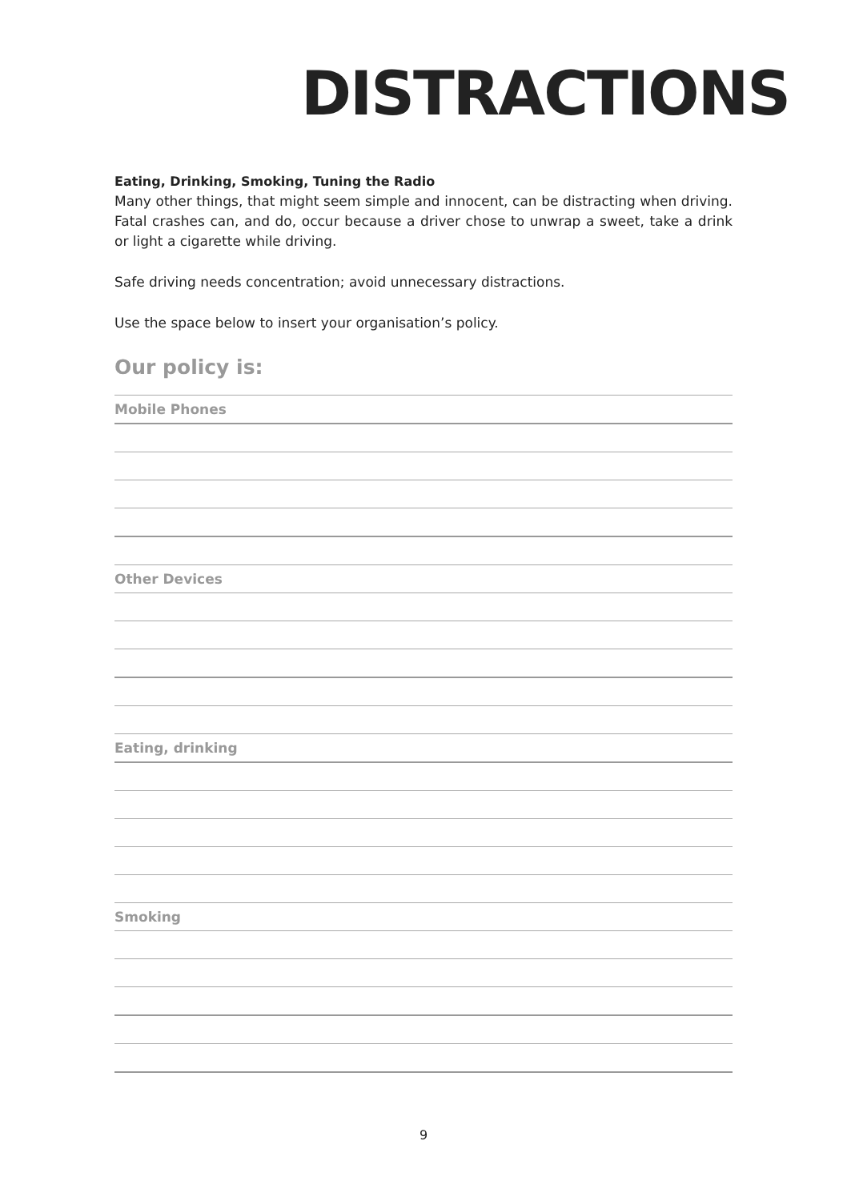DISTRACTIONS
Eating, Drinking, Smoking, Tuning the Radio
Many other things, that might seem simple and innocent, can be distracting when driving. Fatal crashes can, and do, occur because a driver chose to unwrap a sweet, take a drink or light a cigarette while driving.
Safe driving needs concentration; avoid unnecessary distractions.
Use the space below to insert your organisation’s policy.
Our policy is:
Mobile Phones
Other Devices
Eating, drinking
Smoking
9